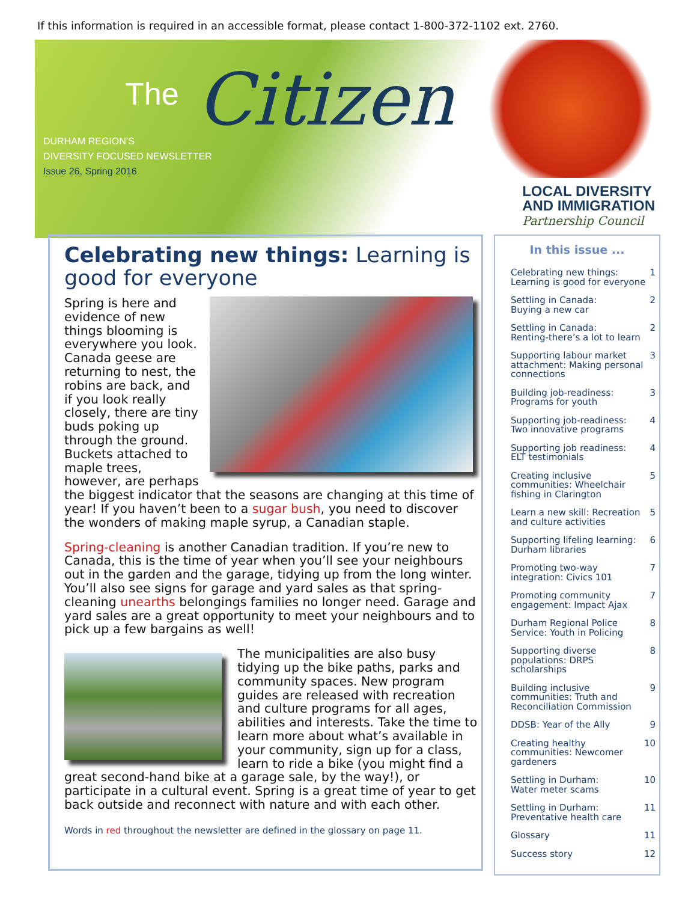If this information is required in an accessible format, please contact 1-800-372-1102 ext. 2760.
The Citizen
DURHAM REGION’S
DIVERSITY FOCUSED NEWSLETTER
Issue 26, Spring 2016
LOCAL DIVERSITY
AND IMMIGRATION
Partnership Council
Celebrating new things: Learning is good for everyone
Spring is here and evidence of new things blooming is everywhere you look. Canada geese are returning to nest, the robins are back, and if you look really closely, there are tiny buds poking up through the ground. Buckets attached to maple trees, however, are perhaps the biggest indicator that the seasons are changing at this time of year! If you haven’t been to a sugar bush, you need to discover the wonders of making maple syrup, a Canadian staple.
Spring-cleaning is another Canadian tradition. If you’re new to Canada, this is the time of year when you’ll see your neighbours out in the garden and the garage, tidying up from the long winter. You’ll also see signs for garage and yard sales as that spring-cleaning unearths belongings families no longer need. Garage and yard sales are a great opportunity to meet your neighbours and to pick up a few bargains as well!
The municipalities are also busy tidying up the bike paths, parks and community spaces. New program guides are released with recreation and culture programs for all ages, abilities and interests. Take the time to learn more about what’s available in your community, sign up for a class, learn to ride a bike (you might find a great second-hand bike at a garage sale, by the way!), or participate in a cultural event. Spring is a great time of year to get back outside and reconnect with nature and with each other.
Words in red throughout the newsletter are defined in the glossary on page 11.
In this issue ...
Celebrating new things:
Learning is good for everyone 1
Settling in Canada:
Buying a new car 2
Settling in Canada:
Renting-there’s a lot to learn 2
Supporting labour market
attachment: Making personal
connections 3
Building job-readiness:
Programs for youth 3
Supporting job-readiness:
Two innovative programs 4
Supporting job readiness:
ELT testimonials 4
Creating inclusive
communities: Wheelchair
fishing in Clarington 5
Learn a new skill: Recreation
and culture activities 5
Supporting lifeling learning:
Durham libraries 6
Promoting two-way
integration: Civics 101 7
Promoting community
engagement: Impact Ajax 7
Durham Regional Police
Service: Youth in Policing 8
Supporting diverse
populations: DRPS scholarships 8
Building inclusive
communities: Truth and
Reconciliation Commission 9
DDSB: Year of the Ally 9
Creating healthy
communities: Newcomer
gardeners 10
Settling in Durham:
Water meter scams 10
Settling in Durham:
Preventative health care 11
Glossary 11
Success story 12